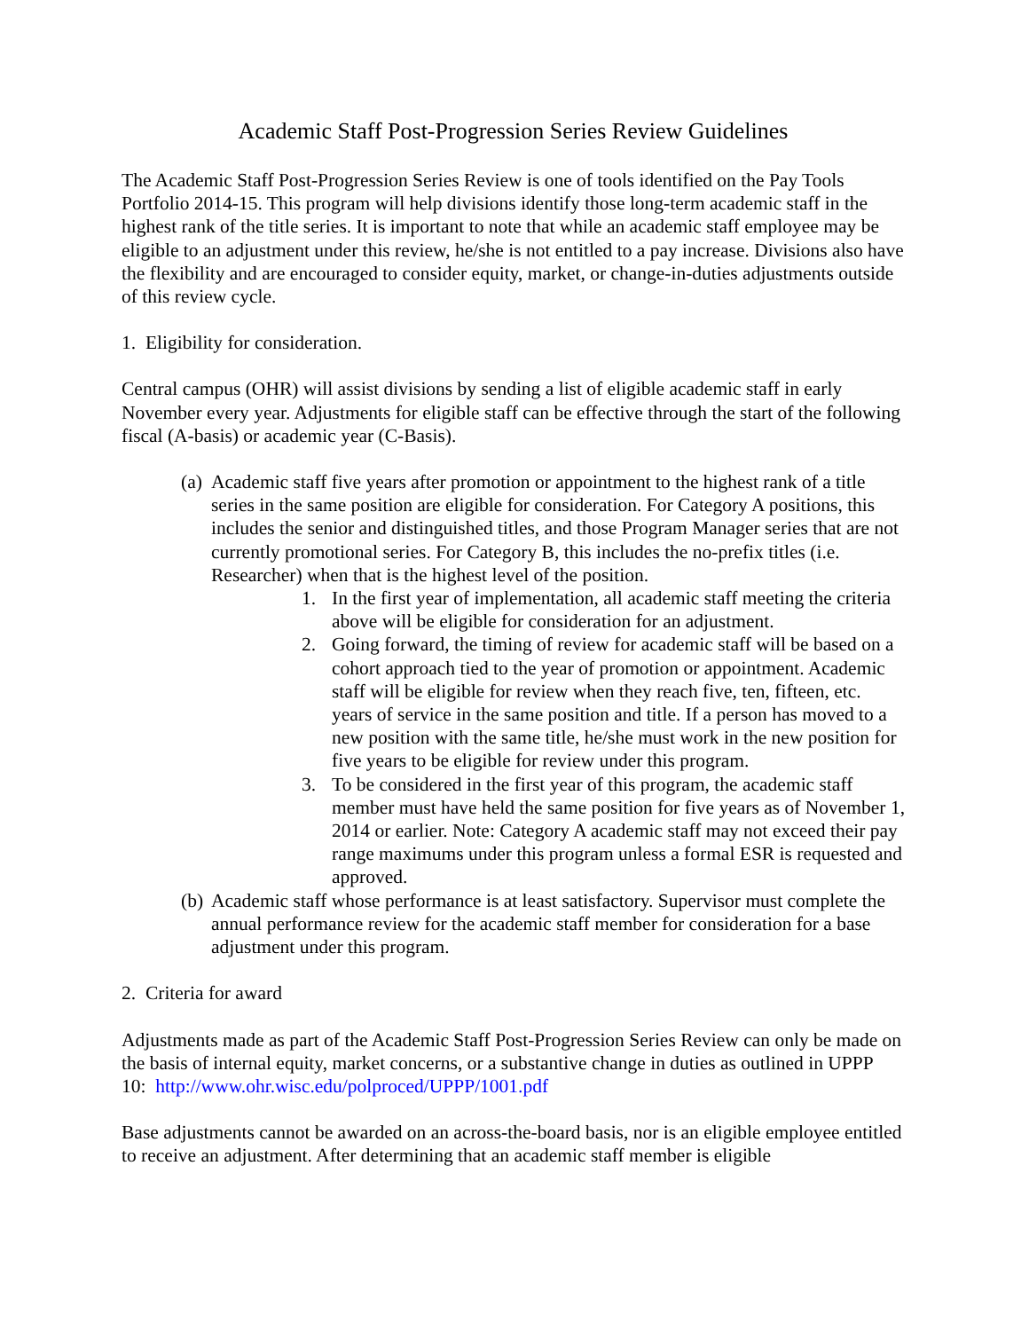Academic Staff Post-Progression Series Review Guidelines
The Academic Staff Post-Progression Series Review is one of tools identified on the Pay Tools Portfolio 2014-15. This program will help divisions identify those long-term academic staff in the highest rank of the title series. It is important to note that while an academic staff employee may be eligible to an adjustment under this review, he/she is not entitled to a pay increase. Divisions also have the flexibility and are encouraged to consider equity, market, or change-in-duties adjustments outside of this review cycle.
1. Eligibility for consideration.
Central campus (OHR) will assist divisions by sending a list of eligible academic staff in early November every year. Adjustments for eligible staff can be effective through the start of the following fiscal (A-basis) or academic year (C-Basis).
(a)
Academic staff five years after promotion or appointment to the highest rank of a title series in the same position are eligible for consideration. For Category A positions, this includes the senior and distinguished titles, and those Program Manager series that are not currently promotional series. For Category B, this includes the no-prefix titles (i.e. Researcher) when that is the highest level of the position.
1. In the first year of implementation, all academic staff meeting the criteria above will be eligible for consideration for an adjustment.
2. Going forward, the timing of review for academic staff will be based on a cohort approach tied to the year of promotion or appointment. Academic staff will be eligible for review when they reach five, ten, fifteen, etc. years of service in the same position and title. If a person has moved to a new position with the same title, he/she must work in the new position for five years to be eligible for review under this program.
3. To be considered in the first year of this program, the academic staff member must have held the same position for five years as of November 1, 2014 or earlier. Note: Category A academic staff may not exceed their pay range maximums under this program unless a formal ESR is requested and approved.
(b)
Academic staff whose performance is at least satisfactory. Supervisor must complete the annual performance review for the academic staff member for consideration for a base adjustment under this program.
2. Criteria for award
Adjustments made as part of the Academic Staff Post-Progression Series Review can only be made on the basis of internal equity, market concerns, or a substantive change in duties as outlined in UPPP 10: http://www.ohr.wisc.edu/polproced/UPPP/1001.pdf
Base adjustments cannot be awarded on an across-the-board basis, nor is an eligible employee entitled to receive an adjustment. After determining that an academic staff member is eligible